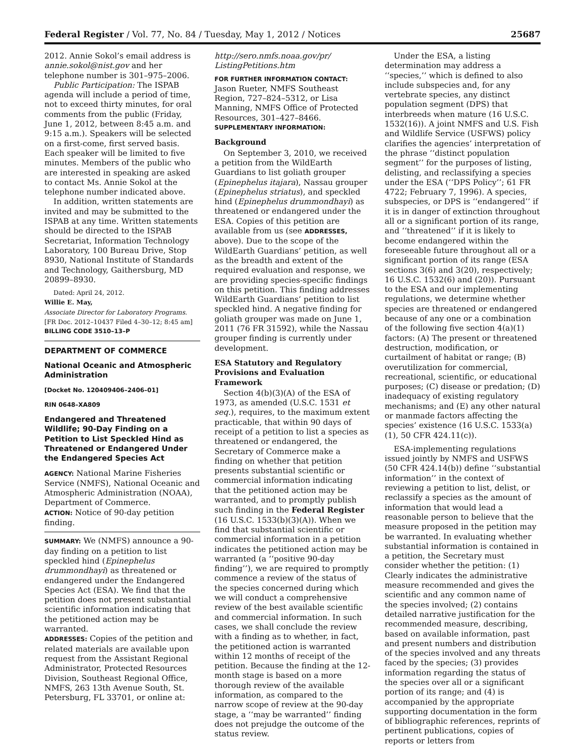Federal Register / Vol. 77, No. 84 / Tuesday, May 1, 2012 / Notices 25687
2012. Annie Sokol’s email address is annie.sokol@nist.gov and her telephone number is 301–975–2006.
Public Participation: The ISPAB agenda will include a period of time, not to exceed thirty minutes, for oral comments from the public (Friday, June 1, 2012, between 8:45 a.m. and 9:15 a.m.). Speakers will be selected on a first-come, first served basis. Each speaker will be limited to five minutes. Members of the public who are interested in speaking are asked to contact Ms. Annie Sokol at the telephone number indicated above.
In addition, written statements are invited and may be submitted to the ISPAB at any time. Written statements should be directed to the ISPAB Secretariat, Information Technology Laboratory, 100 Bureau Drive, Stop 8930, National Institute of Standards and Technology, Gaithersburg, MD 20899–8930.
Dated: April 24, 2012.
Willie E. May,
Associate Director for Laboratory Programs.
[FR Doc. 2012–10437 Filed 4–30–12; 8:45 am]
BILLING CODE 3510–13–P
DEPARTMENT OF COMMERCE
National Oceanic and Atmospheric Administration
[Docket No. 120409406–2406–01]
RIN 0648–XA809
Endangered and Threatened Wildlife; 90-Day Finding on a Petition to List Speckled Hind as Threatened or Endangered Under the Endangered Species Act
AGENCY: National Marine Fisheries Service (NMFS), National Oceanic and Atmospheric Administration (NOAA), Department of Commerce.
ACTION: Notice of 90-day petition finding.
SUMMARY: We (NMFS) announce a 90-day finding on a petition to list speckled hind (Epinephelus drummondhayi) as threatened or endangered under the Endangered Species Act (ESA). We find that the petition does not present substantial scientific information indicating that the petitioned action may be warranted.
ADDRESSES: Copies of the petition and related materials are available upon request from the Assistant Regional Administrator, Protected Resources Division, Southeast Regional Office, NMFS, 263 13th Avenue South, St. Petersburg, FL 33701, or online at:
http://sero.nmfs.noaa.gov/pr/ ListingPetitions.htm
FOR FURTHER INFORMATION CONTACT: Jason Rueter, NMFS Southeast Region, 727–824–5312, or Lisa Manning, NMFS Office of Protected Resources, 301–427–8466.
SUPPLEMENTARY INFORMATION:
Background
On September 3, 2010, we received a petition from the WildEarth Guardians to list goliath grouper (Epinephelus itajara), Nassau grouper (Epinephelus striatus), and speckled hind (Epinephelus drummondhayi) as threatened or endangered under the ESA. Copies of this petition are available from us (see ADDRESSES, above). Due to the scope of the WildEarth Guardians’ petition, as well as the breadth and extent of the required evaluation and response, we are providing species-specific findings on this petition. This finding addresses WildEarth Guardians’ petition to list speckled hind. A negative finding for goliath grouper was made on June 1, 2011 (76 FR 31592), while the Nassau grouper finding is currently under development.
ESA Statutory and Regulatory Provisions and Evaluation Framework
Section 4(b)(3)(A) of the ESA of 1973, as amended (U.S.C. 1531 et seq.), requires, to the maximum extent practicable, that within 90 days of receipt of a petition to list a species as threatened or endangered, the Secretary of Commerce make a finding on whether that petition presents substantial scientific or commercial information indicating that the petitioned action may be warranted, and to promptly publish such finding in the Federal Register (16 U.S.C. 1533(b)(3)(A)). When we find that substantial scientific or commercial information in a petition indicates the petitioned action may be warranted (a ‘‘positive 90-day finding’’), we are required to promptly commence a review of the status of the species concerned during which we will conduct a comprehensive review of the best available scientific and commercial information. In such cases, we shall conclude the review with a finding as to whether, in fact, the petitioned action is warranted within 12 months of receipt of the petition. Because the finding at the 12-month stage is based on a more thorough review of the available information, as compared to the narrow scope of review at the 90-day stage, a ‘‘may be warranted’’ finding does not prejudge the outcome of the status review.
Under the ESA, a listing determination may address a ‘‘species,’’ which is defined to also include subspecies and, for any vertebrate species, any distinct population segment (DPS) that interbreeds when mature (16 U.S.C. 1532(16)). A joint NMFS and U.S. Fish and Wildlife Service (USFWS) policy clarifies the agencies’ interpretation of the phrase ‘‘distinct population segment’’ for the purposes of listing, delisting, and reclassifying a species under the ESA (‘‘DPS Policy’’; 61 FR 4722; February 7, 1996). A species, subspecies, or DPS is ‘‘endangered’’ if it is in danger of extinction throughout all or a significant portion of its range, and ‘‘threatened’’ if it is likely to become endangered within the foreseeable future throughout all or a significant portion of its range (ESA sections 3(6) and 3(20), respectively; 16 U.S.C. 1532(6) and (20)). Pursuant to the ESA and our implementing regulations, we determine whether species are threatened or endangered because of any one or a combination of the following five section 4(a)(1) factors: (A) The present or threatened destruction, modification, or curtailment of habitat or range; (B) overutilization for commercial, recreational, scientific, or educational purposes; (C) disease or predation; (D) inadequacy of existing regulatory mechanisms; and (E) any other natural or manmade factors affecting the species’ existence (16 U.S.C. 1533(a)(1), 50 CFR 424.11(c)).
ESA-implementing regulations issued jointly by NMFS and USFWS (50 CFR 424.14(b)) define ‘‘substantial information’’ in the context of reviewing a petition to list, delist, or reclassify a species as the amount of information that would lead a reasonable person to believe that the measure proposed in the petition may be warranted. In evaluating whether substantial information is contained in a petition, the Secretary must consider whether the petition: (1) Clearly indicates the administrative measure recommended and gives the scientific and any common name of the species involved; (2) contains detailed narrative justification for the recommended measure, describing, based on available information, past and present numbers and distribution of the species involved and any threats faced by the species; (3) provides information regarding the status of the species over all or a significant portion of its range; and (4) is accompanied by the appropriate supporting documentation in the form of bibliographic references, reprints of pertinent publications, copies of reports or letters from